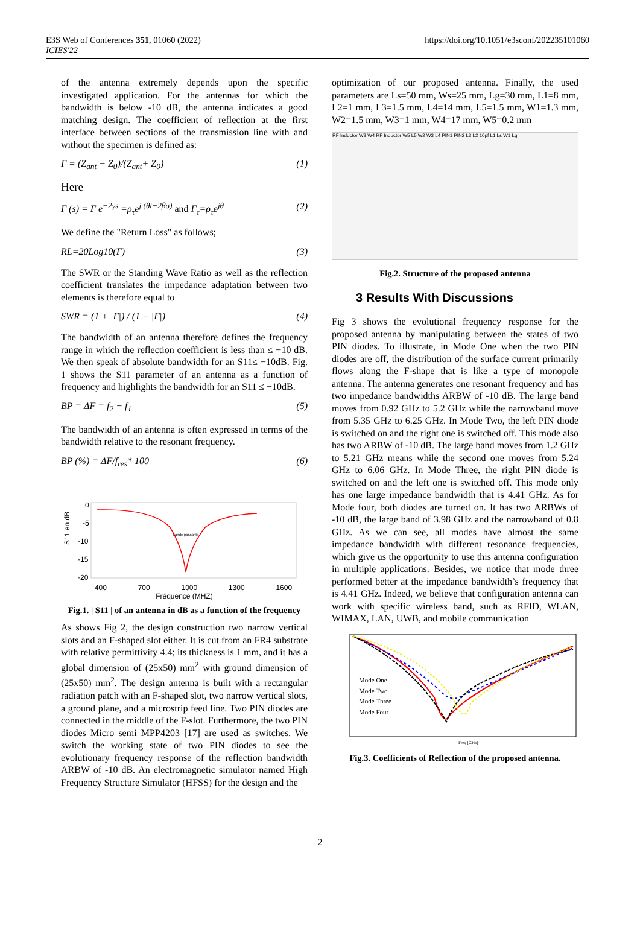E3S Web of Conferences 351, 01060 (2022)
ICIES'22
https://doi.org/10.1051/e3sconf/202235101060
of the antenna extremely depends upon the specific investigated application. For the antennas for which the bandwidth is below -10 dB, the antenna indicates a good matching design. The coefficient of reflection at the first interface between sections of the transmission line with and without the specimen is defined as:
Γ = (Z<sub>ant</sub> − Z<sub>0</sub>)/(Z<sub>ant</sub>+ Z<sub>0</sub>) (1)
Here
Γ (s) = Γ e<sup>−2γs</sup> =ρ<sub>τ</sub>e<sup>j (θt−2βσ)</sup> and Γ<sub>τ</sub>=ρ<sub>τ</sub>e<sup>jθ</sup> (2)
We define the "Return Loss" as follows;
RL=20Log10(Γ) (3)
The SWR or the Standing Wave Ratio as well as the reflection coefficient translates the impedance adaptation between two elements is therefore equal to
SWR = (1 + |Γ|) / (1 − |Γ|) (4)
The bandwidth of an antenna therefore defines the frequency range in which the reflection coefficient is less than ≤ −10 dB. We then speak of absolute bandwidth for an S11≤ −10dB. Fig. 1 shows the S11 parameter of an antenna as a function of frequency and highlights the bandwidth for an S11 ≤ −10dB.
BP = ΔF = f<sub>2</sub> − f<sub>1</sub> (5)
The bandwidth of an antenna is often expressed in terms of the bandwidth relative to the resonant frequency.
BP (%) = ΔF/f<sub>res</sub>* 100 (6)
0
-5
-10
-15
-20
S11 en dB
Bande passante
400 700 1000 1300 1600
Fréquence (MHZ)
Fig.1. | S11 | of an antenna in dB as a function of the frequency
As shows Fig 2, the design construction two narrow vertical slots and an F-shaped slot either. It is cut from an FR4 substrate with relative permittivity 4.4; its thickness is 1 mm, and it has a global dimension of (25x50) mm<sup>2</sup> with ground dimension of (25x50) mm<sup>2</sup>. The design antenna is built with a rectangular radiation patch with an F-shaped slot, two narrow vertical slots, a ground plane, and a microstrip feed line. Two PIN diodes are connected in the middle of the F-slot. Furthermore, the two PIN diodes Micro semi MPP4203 [17] are used as switches. We switch the working state of two PIN diodes to see the evolutionary frequency response of the reflection bandwidth ARBW of -10 dB. An electromagnetic simulator named High Frequency Structure Simulator (HFSS) for the design and the
optimization of our proposed antenna. Finally, the used parameters are Ls=50 mm, Ws=25 mm, Lg=30 mm, L1=8 mm, L2=1 mm, L3=1.5 mm, L4=14 mm, L5=1.5 mm, W1=1.3 mm, W2=1.5 mm, W3=1 mm, W4=17 mm, W5=0.2 mm
RF Inductor W8 W4 RF Inductor W5 L5 W2 W3 L4 PIN1 PIN2 L3 L2 10pf L1 Ls W1 Lg
Fig.2. Structure of the proposed antenna
3 Results With Discussions
Fig 3 shows the evolutional frequency response for the proposed antenna by manipulating between the states of two PIN diodes. To illustrate, in Mode One when the two PIN diodes are off, the distribution of the surface current primarily flows along the F-shape that is like a type of monopole antenna. The antenna generates one resonant frequency and has two impedance bandwidths ARBW of -10 dB. The large band moves from 0.92 GHz to 5.2 GHz while the narrowband move from 5.35 GHz to 6.25 GHz. In Mode Two, the left PIN diode is switched on and the right one is switched off. This mode also has two ARBW of -10 dB. The large band moves from 1.2 GHz to 5.21 GHz means while the second one moves from 5.24 GHz to 6.06 GHz. In Mode Three, the right PIN diode is switched on and the left one is switched off. This mode only has one large impedance bandwidth that is 4.41 GHz. As for Mode four, both diodes are turned on. It has two ARBWs of -10 dB, the large band of 3.98 GHz and the narrowband of 0.8 GHz. As we can see, all modes have almost the same impedance bandwidth with different resonance frequencies, which give us the opportunity to use this antenna configuration in multiple applications. Besides, we notice that mode three performed better at the impedance bandwidth’s frequency that is 4.41 GHz. Indeed, we believe that configuration antenna can work with specific wireless band, such as RFID, WLAN, WIMAX, LAN, UWB, and mobile communication
Mode One
Mode Two
Mode Three
Mode Four
Freq [GHz]
Fig.3. Coefficients of Reflection of the proposed antenna.
2